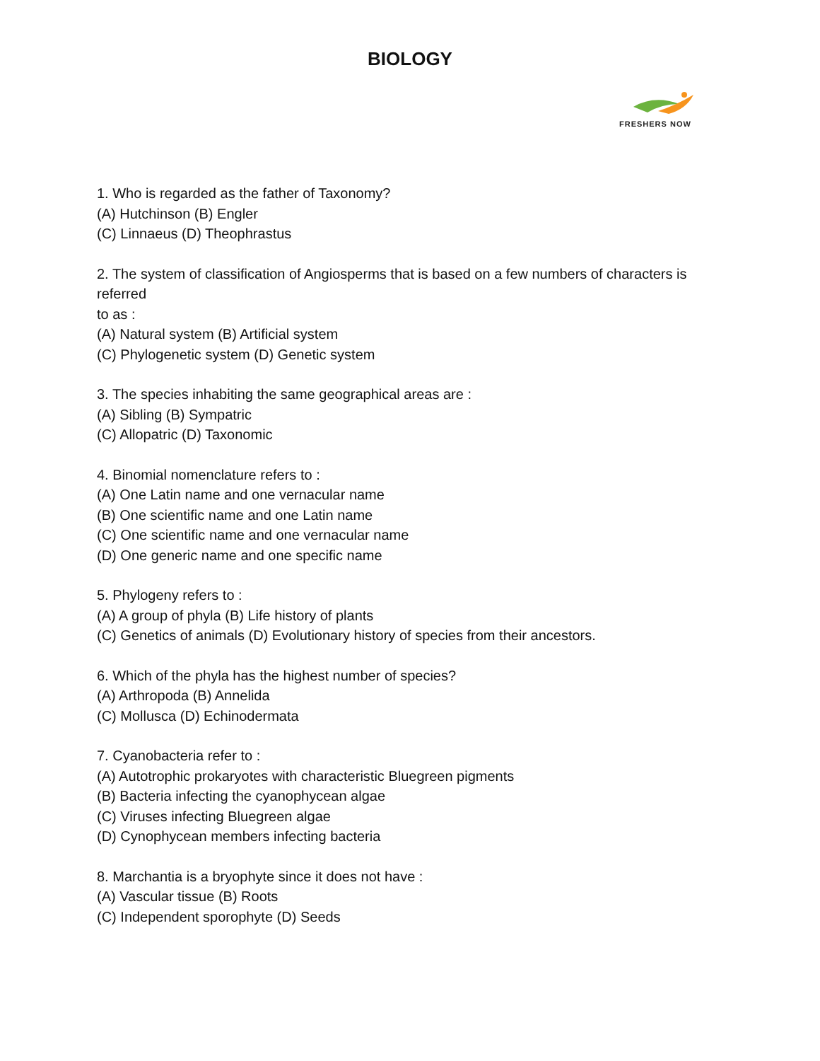BIOLOGY
FRESHERS NOW
1. Who is regarded as the father of Taxonomy?
(A) Hutchinson (B) Engler
(C) Linnaeus (D) Theophrastus
2. The system of classification of Angiosperms that is based on a few numbers of characters is referred
to as :
(A) Natural system (B) Artificial system
(C) Phylogenetic system (D) Genetic system
3. The species inhabiting the same geographical areas are :
(A) Sibling (B) Sympatric
(C) Allopatric (D) Taxonomic
4. Binomial nomenclature refers to :
(A) One Latin name and one vernacular name
(B) One scientific name and one Latin name
(C) One scientific name and one vernacular name
(D) One generic name and one specific name
5. Phylogeny refers to :
(A) A group of phyla (B) Life history of plants
(C) Genetics of animals (D) Evolutionary history of species from their ancestors.
6. Which of the phyla has the highest number of species?
(A) Arthropoda (B) Annelida
(C) Mollusca (D) Echinodermata
7. Cyanobacteria refer to :
(A) Autotrophic prokaryotes with characteristic Bluegreen pigments
(B) Bacteria infecting the cyanophycean algae
(C) Viruses infecting Bluegreen algae
(D) Cynophycean members infecting bacteria
8. Marchantia is a bryophyte since it does not have :
(A) Vascular tissue (B) Roots
(C) Independent sporophyte (D) Seeds